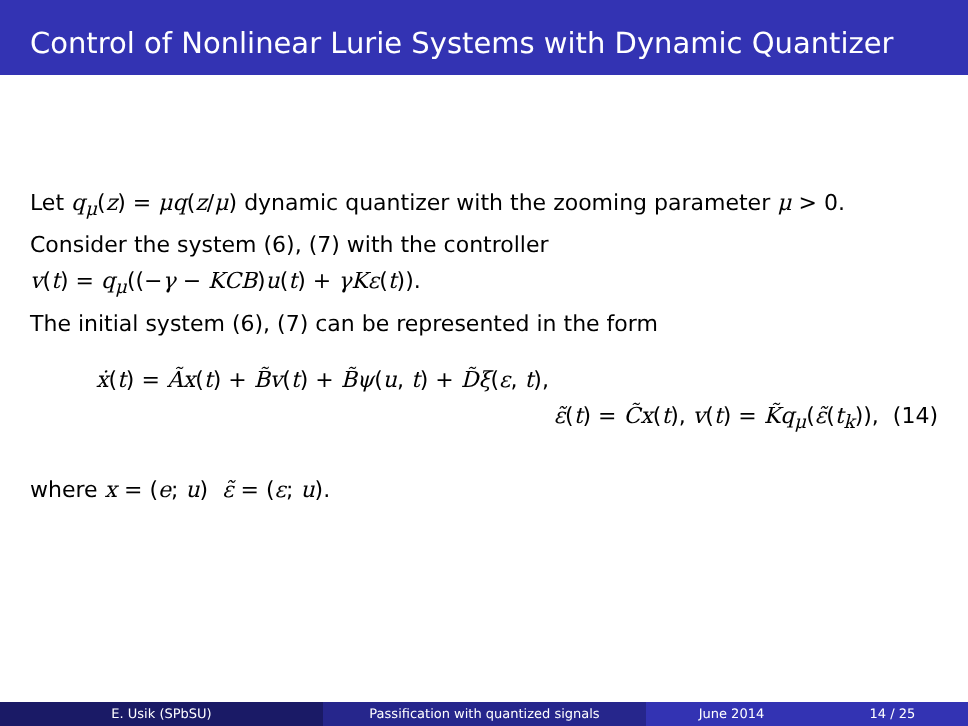Control of Nonlinear Lurie Systems with Dynamic Quantizer
Let q<sub>μ</sub>(z) = μq(z/μ) dynamic quantizer with the zooming parameter μ > 0.
Consider the system (6), (7) with the controller
v(t) = q<sub>μ</sub>((−γ − KCB)u(t) + γKε(t)).
The initial system (6), (7) can be represented in the form
ẋ(t) = Ãx(t) + B̃v(t) + B̃ψ(u, t) + D̃ξ(ε, t),
ε̃(t) = C̃x(t), v(t) = K̃q<sub>μ</sub>(ε̃(t<sub>k</sub>)), (14)
where x = (e; u) ε̃ = (ε; u).
E. Usik (SPbSU) Passification with quantized signals June 2014 14 / 25